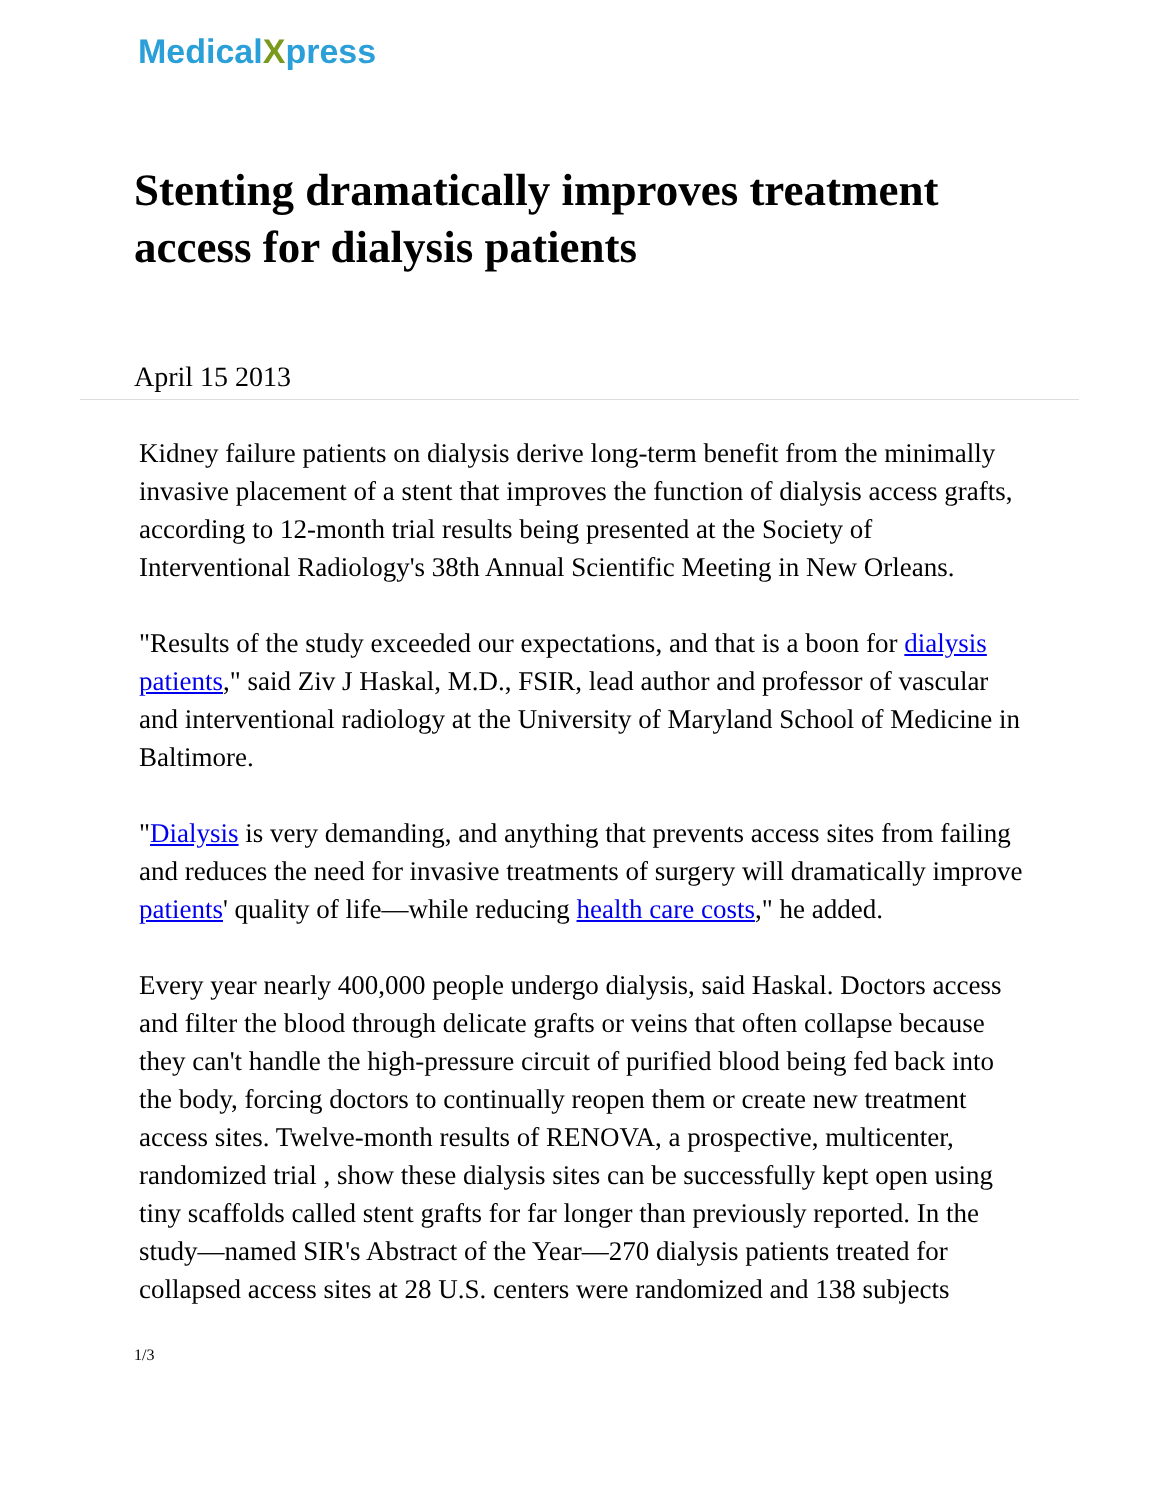MedicalXpress
Stenting dramatically improves treatment access for dialysis patients
April 15 2013
Kidney failure patients on dialysis derive long-term benefit from the minimally invasive placement of a stent that improves the function of dialysis access grafts, according to 12-month trial results being presented at the Society of Interventional Radiology's 38th Annual Scientific Meeting in New Orleans.
"Results of the study exceeded our expectations, and that is a boon for dialysis patients," said Ziv J Haskal, M.D., FSIR, lead author and professor of vascular and interventional radiology at the University of Maryland School of Medicine in Baltimore.
"Dialysis is very demanding, and anything that prevents access sites from failing and reduces the need for invasive treatments of surgery will dramatically improve patients' quality of life—while reducing health care costs," he added.
Every year nearly 400,000 people undergo dialysis, said Haskal. Doctors access and filter the blood through delicate grafts or veins that often collapse because they can't handle the high-pressure circuit of purified blood being fed back into the body, forcing doctors to continually reopen them or create new treatment access sites. Twelve-month results of RENOVA, a prospective, multicenter, randomized trial , show these dialysis sites can be successfully kept open using tiny scaffolds called stent grafts for far longer than previously reported. In the study—named SIR's Abstract of the Year—270 dialysis patients treated for collapsed access sites at 28 U.S. centers were randomized and 138 subjects
1/3